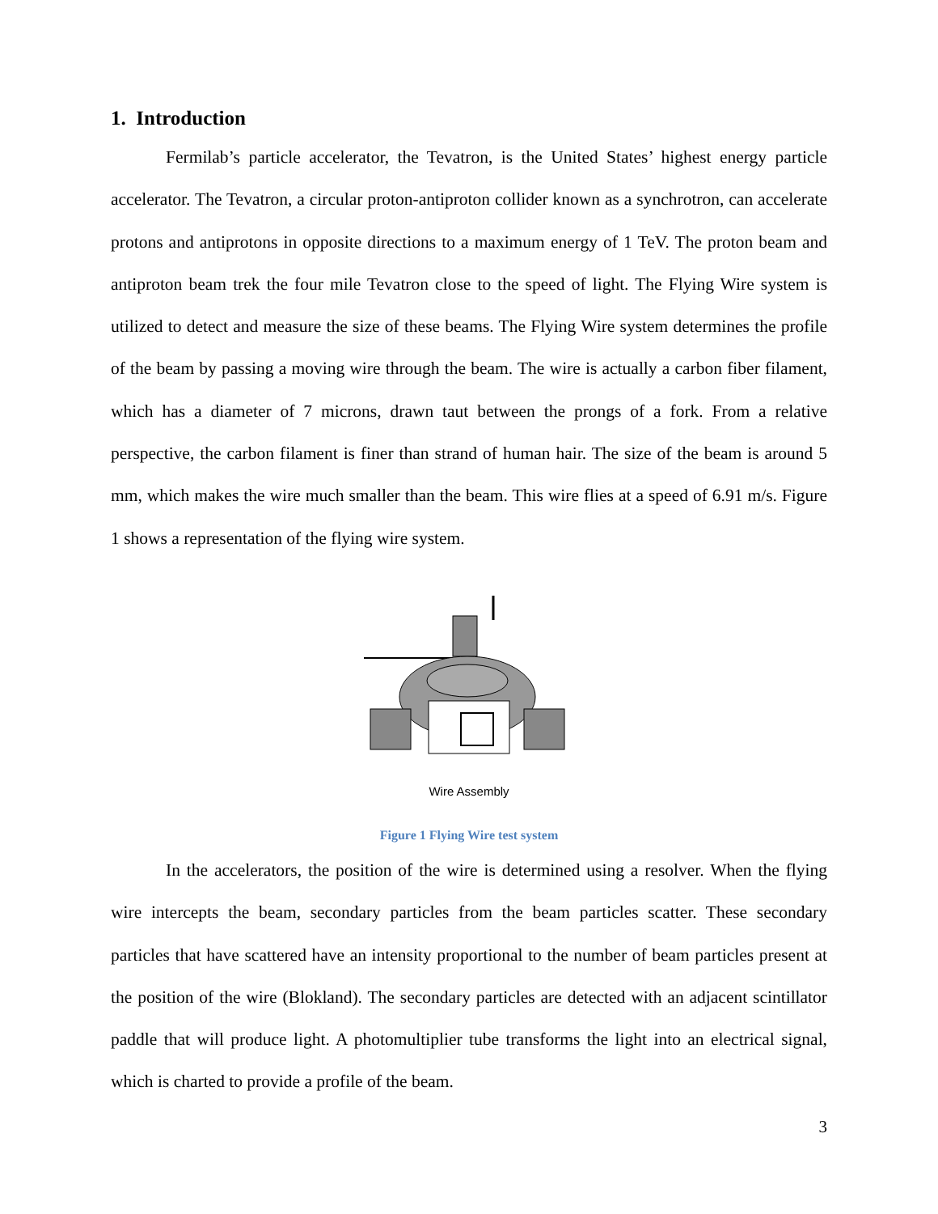1. Introduction
Fermilab’s particle accelerator, the Tevatron, is the United States’ highest energy particle accelerator. The Tevatron, a circular proton-antiproton collider known as a synchrotron, can accelerate protons and antiprotons in opposite directions to a maximum energy of 1 TeV. The proton beam and antiproton beam trek the four mile Tevatron close to the speed of light. The Flying Wire system is utilized to detect and measure the size of these beams. The Flying Wire system determines the profile of the beam by passing a moving wire through the beam. The wire is actually a carbon fiber filament, which has a diameter of 7 microns, drawn taut between the prongs of a fork. From a relative perspective, the carbon filament is finer than strand of human hair. The size of the beam is around 5 mm, which makes the wire much smaller than the beam. This wire flies at a speed of 6.91 m/s. Figure 1 shows a representation of the flying wire system.
Wire Assembly
Figure 1 Flying Wire test system
In the accelerators, the position of the wire is determined using a resolver. When the flying wire intercepts the beam, secondary particles from the beam particles scatter. These secondary particles that have scattered have an intensity proportional to the number of beam particles present at the position of the wire (Blokland). The secondary particles are detected with an adjacent scintillator paddle that will produce light. A photomultiplier tube transforms the light into an electrical signal, which is charted to provide a profile of the beam.
3